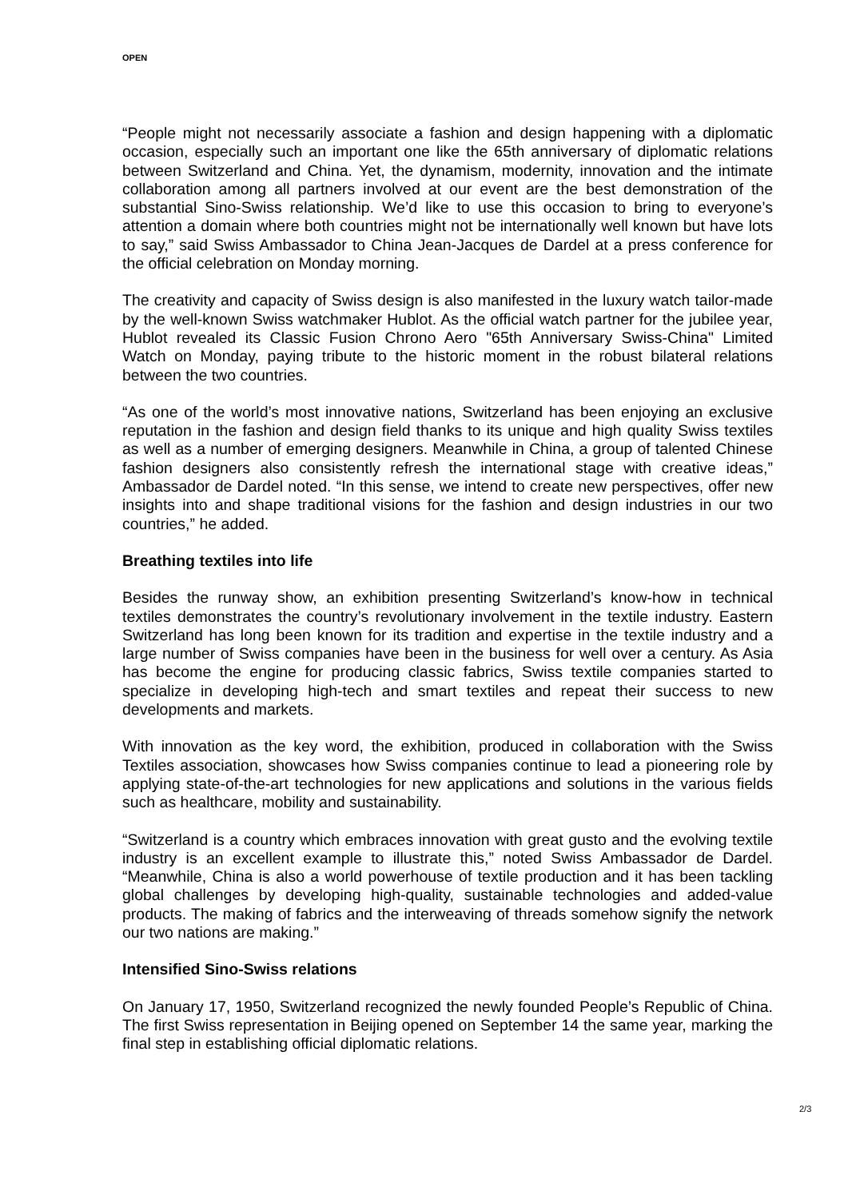OPEN
“People might not necessarily associate a fashion and design happening with a diplomatic occasion, especially such an important one like the 65th anniversary of diplomatic relations between Switzerland and China. Yet, the dynamism, modernity, innovation and the intimate collaboration among all partners involved at our event are the best demonstration of the substantial Sino-Swiss relationship. We’d like to use this occasion to bring to everyone’s attention a domain where both countries might not be internationally well known but have lots to say,” said Swiss Ambassador to China Jean-Jacques de Dardel at a press conference for the official celebration on Monday morning.
The creativity and capacity of Swiss design is also manifested in the luxury watch tailor-made by the well-known Swiss watchmaker Hublot. As the official watch partner for the jubilee year, Hublot revealed its Classic Fusion Chrono Aero "65th Anniversary Swiss-China" Limited Watch on Monday, paying tribute to the historic moment in the robust bilateral relations between the two countries.
“As one of the world’s most innovative nations, Switzerland has been enjoying an exclusive reputation in the fashion and design field thanks to its unique and high quality Swiss textiles as well as a number of emerging designers. Meanwhile in China, a group of talented Chinese fashion designers also consistently refresh the international stage with creative ideas,” Ambassador de Dardel noted. “In this sense, we intend to create new perspectives, offer new insights into and shape traditional visions for the fashion and design industries in our two countries,” he added.
Breathing textiles into life
Besides the runway show, an exhibition presenting Switzerland’s know-how in technical textiles demonstrates the country’s revolutionary involvement in the textile industry. Eastern Switzerland has long been known for its tradition and expertise in the textile industry and a large number of Swiss companies have been in the business for well over a century. As Asia has become the engine for producing classic fabrics, Swiss textile companies started to specialize in developing high-tech and smart textiles and repeat their success to new developments and markets.
With innovation as the key word, the exhibition, produced in collaboration with the Swiss Textiles association, showcases how Swiss companies continue to lead a pioneering role by applying state-of-the-art technologies for new applications and solutions in the various fields such as healthcare, mobility and sustainability.
“Switzerland is a country which embraces innovation with great gusto and the evolving textile industry is an excellent example to illustrate this,” noted Swiss Ambassador de Dardel. “Meanwhile, China is also a world powerhouse of textile production and it has been tackling global challenges by developing high-quality, sustainable technologies and added-value products. The making of fabrics and the interweaving of threads somehow signify the network our two nations are making.”
Intensified Sino-Swiss relations
On January 17, 1950, Switzerland recognized the newly founded People’s Republic of China. The first Swiss representation in Beijing opened on September 14 the same year, marking the final step in establishing official diplomatic relations.
2/3